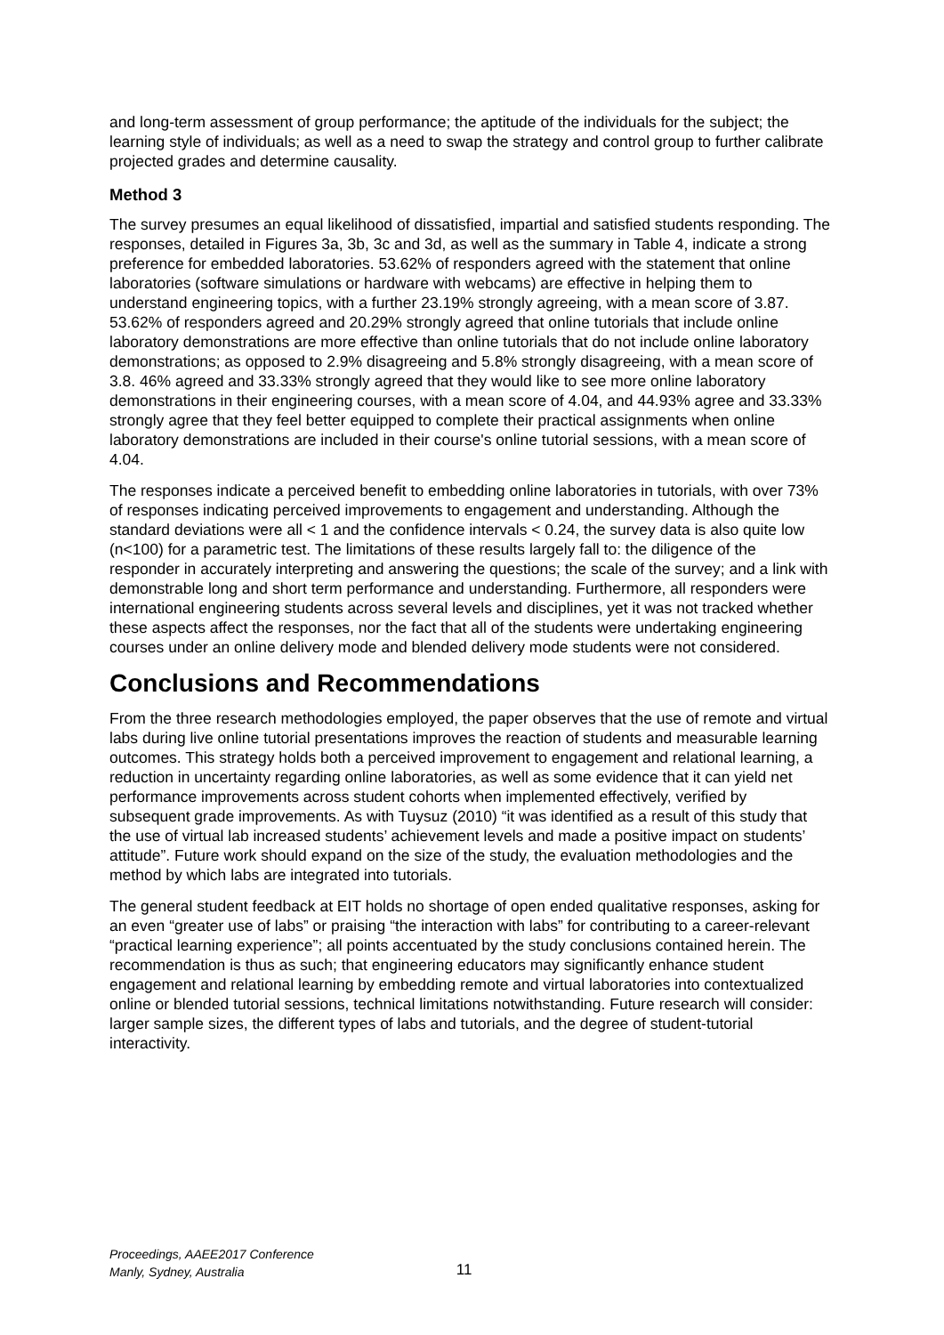and long-term assessment of group performance; the aptitude of the individuals for the subject; the learning style of individuals; as well as a need to swap the strategy and control group to further calibrate projected grades and determine causality.
Method 3
The survey presumes an equal likelihood of dissatisfied, impartial and satisfied students responding. The responses, detailed in Figures 3a, 3b, 3c and 3d, as well as the summary in Table 4, indicate a strong preference for embedded laboratories. 53.62% of responders agreed with the statement that online laboratories (software simulations or hardware with webcams) are effective in helping them to understand engineering topics, with a further 23.19% strongly agreeing, with a mean score of 3.87. 53.62% of responders agreed and 20.29% strongly agreed that online tutorials that include online laboratory demonstrations are more effective than online tutorials that do not include online laboratory demonstrations; as opposed to 2.9% disagreeing and 5.8% strongly disagreeing, with a mean score of 3.8. 46% agreed and 33.33% strongly agreed that they would like to see more online laboratory demonstrations in their engineering courses, with a mean score of 4.04, and 44.93% agree and 33.33% strongly agree that they feel better equipped to complete their practical assignments when online laboratory demonstrations are included in their course's online tutorial sessions, with a mean score of 4.04.
The responses indicate a perceived benefit to embedding online laboratories in tutorials, with over 73% of responses indicating perceived improvements to engagement and understanding. Although the standard deviations were all < 1 and the confidence intervals < 0.24, the survey data is also quite low (n<100) for a parametric test. The limitations of these results largely fall to: the diligence of the responder in accurately interpreting and answering the questions; the scale of the survey; and a link with demonstrable long and short term performance and understanding. Furthermore, all responders were international engineering students across several levels and disciplines, yet it was not tracked whether these aspects affect the responses, nor the fact that all of the students were undertaking engineering courses under an online delivery mode and blended delivery mode students were not considered.
Conclusions and Recommendations
From the three research methodologies employed, the paper observes that the use of remote and virtual labs during live online tutorial presentations improves the reaction of students and measurable learning outcomes. This strategy holds both a perceived improvement to engagement and relational learning, a reduction in uncertainty regarding online laboratories, as well as some evidence that it can yield net performance improvements across student cohorts when implemented effectively, verified by subsequent grade improvements. As with Tuysuz (2010) “it was identified as a result of this study that the use of virtual lab increased students’ achievement levels and made a positive impact on students’ attitude”. Future work should expand on the size of the study, the evaluation methodologies and the method by which labs are integrated into tutorials.
The general student feedback at EIT holds no shortage of open ended qualitative responses, asking for an even “greater use of labs” or praising “the interaction with labs” for contributing to a career-relevant “practical learning experience”; all points accentuated by the study conclusions contained herein. The recommendation is thus as such; that engineering educators may significantly enhance student engagement and relational learning by embedding remote and virtual laboratories into contextualized online or blended tutorial sessions, technical limitations notwithstanding. Future research will consider: larger sample sizes, the different types of labs and tutorials, and the degree of student-tutorial interactivity.
Proceedings, AAEE2017 Conference
Manly, Sydney, Australia
11